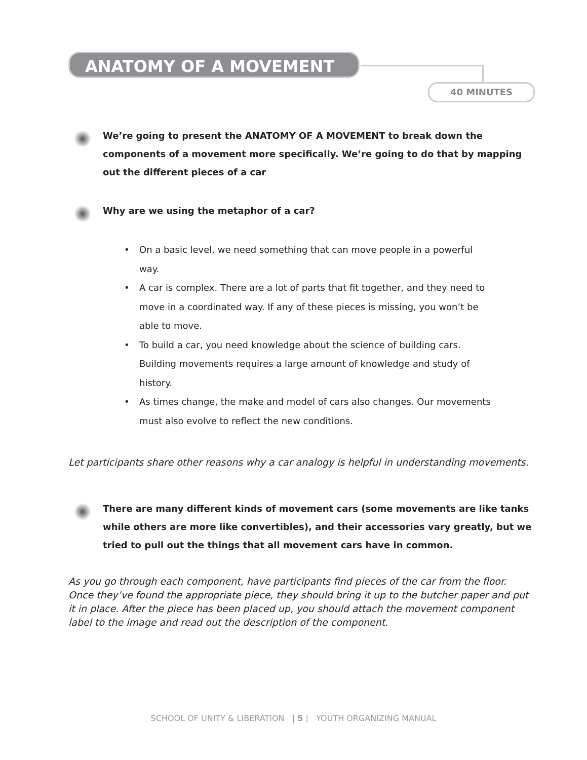ANATOMY OF A MOVEMENT
40 MINUTES
We’re going to present the ANATOMY OF A MOVEMENT to break down the components of a movement more specifically. We’re going to do that by mapping out the different pieces of a car
Why are we using the metaphor of a car?
On a basic level, we need something that can move people in a powerful way.
A car is complex. There are a lot of parts that fit together, and they need to move in a coordinated way. If any of these pieces is missing, you won’t be able to move.
To build a car, you need knowledge about the science of building cars. Building movements requires a large amount of knowledge and study of history.
As times change, the make and model of cars also changes. Our movements must also evolve to reflect the new conditions.
Let participants share other reasons why a car analogy is helpful in understanding movements.
There are many different kinds of movement cars (some movements are like tanks while others are more like convertibles), and their accessories vary greatly, but we tried to pull out the things that all movement cars have in common.
As you go through each component, have participants find pieces of the car from the floor. Once they’ve found the appropriate piece, they should bring it up to the butcher paper and put it in place. After the piece has been placed up, you should attach the movement component label to the image and read out the description of the component.
SCHOOL OF UNITY & LIBERATION | 5 | YOUTH ORGANIZING MANUAL